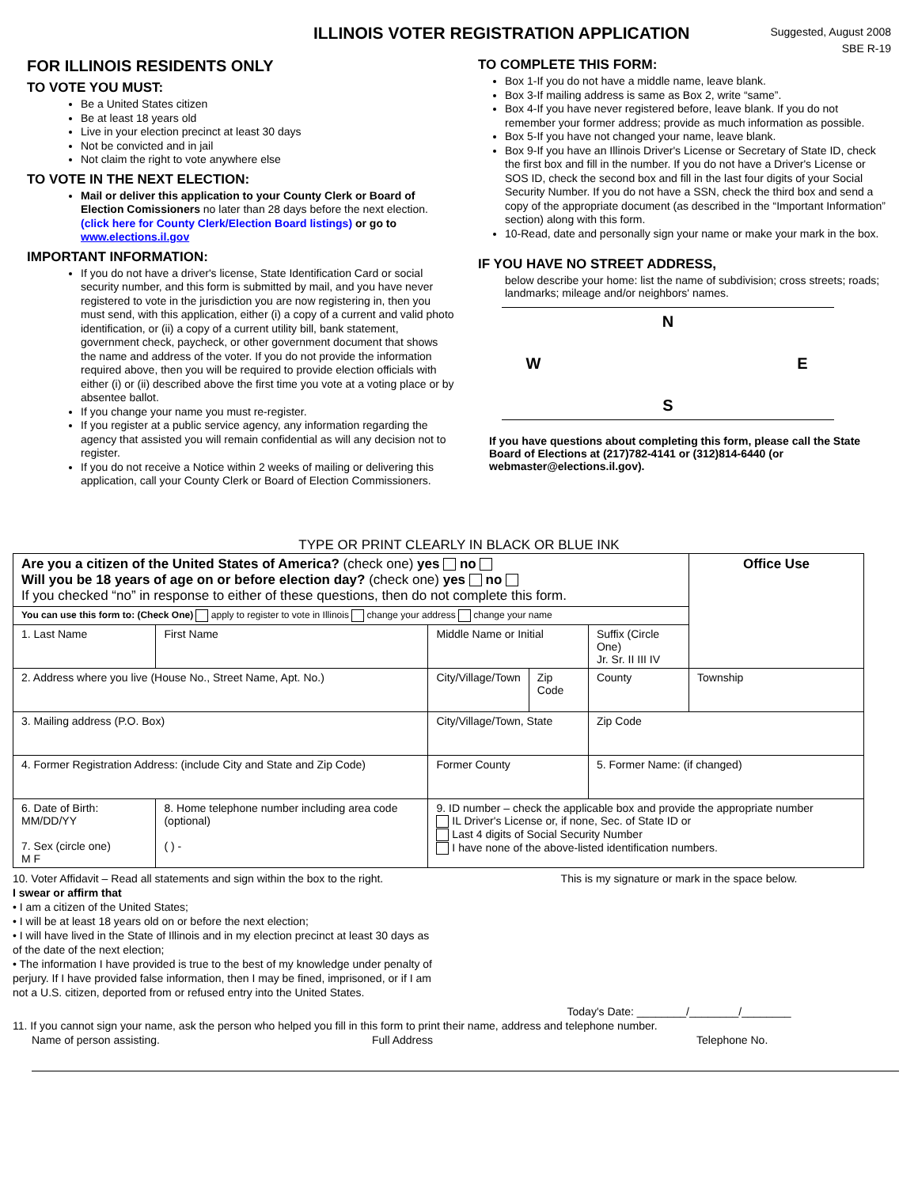ILLINOIS VOTER REGISTRATION APPLICATION
Suggested, August 2008
SBE R-19
FOR ILLINOIS RESIDENTS ONLY
TO VOTE YOU MUST:
Be a United States citizen
Be at least 18 years old
Live in your election precinct at least 30 days
Not be convicted and in jail
Not claim the right to vote anywhere else
TO VOTE IN THE NEXT ELECTION:
Mail or deliver this application to your County Clerk or Board of Election Comissioners no later than 28 days before the next election. (click here for County Clerk/Election Board listings) or go to www.elections.il.gov
IMPORTANT INFORMATION:
If you do not have a driver's license, State Identification Card or social security number, and this form is submitted by mail, and you have never registered to vote in the jurisdiction you are now registering in, then you must send, with this application, either (i) a copy of a current and valid photo identification, or (ii) a copy of a current utility bill, bank statement, government check, paycheck, or other government document that shows the name and address of the voter. If you do not provide the information required above, then you will be required to provide election officials with either (i) or (ii) described above the first time you vote at a voting place or by absentee ballot.
If you change your name you must re-register.
If you register at a public service agency, any information regarding the agency that assisted you will remain confidential as will any decision not to register.
If you do not receive a Notice within 2 weeks of mailing or delivering this application, call your County Clerk or Board of Election Commissioners.
TO COMPLETE THIS FORM:
Box 1-If you do not have a middle name, leave blank.
Box 3-If mailing address is same as Box 2, write “same”.
Box 4-If you have never registered before, leave blank. If you do not remember your former address; provide as much information as possible.
Box 5-If you have not changed your name, leave blank.
Box 9-If you have an Illinois Driver's License or Secretary of State ID, check the first box and fill in the number. If you do not have a Driver's License or SOS ID, check the second box and fill in the last four digits of your Social Security Number. If you do not have a SSN, check the third box and send a copy of the appropriate document (as described in the “Important Information” section) along with this form.
10-Read, date and personally sign your name or make your mark in the box.
IF YOU HAVE NO STREET ADDRESS,
below describe your home: list the name of subdivision; cross streets; roads; landmarks; mileage and/or neighbors' names.
N
W
E
S
If you have questions about completing this form, please call the State Board of Elections at (217)782-4141 or (312)814-6440 (or webmaster@elections.il.gov).
TYPE OR PRINT CLEARLY IN BLACK OR BLUE INK
| Are you a citizen of the United States of America? (check one) yes no Will you be 18 years of age on or before election day? (check one) yes no If you checked “no” in response to either of these questions, then do not complete this form. | | | | | Office Use |
| You can use this form to: (Check One) apply to register to vote in Illinois change your address change your name | | | | | |
| 1. Last Name | First Name | Middle Name or Initial | | Suffix (Circle One) Jr. Sr. II III IV | |
| 2. Address where you live (House No., Street Name, Apt. No.) | | City/Village/Town | Zip Code | County | Township |
| 3. Mailing address (P.O. Box) | | City/Village/Town, State | | Zip Code | |
| 4. Former Registration Address: (include City and State and Zip Code) | | Former County | | 5. Former Name: (if changed) | |
| 6. Date of Birth: MM/DD/YY 7. Sex (circle one) M F | 8. Home telephone number including area code (optional) ( ) - | 9. ID number – check the applicable box and provide the appropriate number IL Driver's License or, if none, Sec. of State ID or Last 4 digits of Social Security Number I have none of the above-listed identification numbers. | | | |
10. Voter Affidavit – Read all statements and sign within the box to the right.
I swear or affirm that
• I am a citizen of the United States;
• I will be at least 18 years old on or before the next election;
• I will have lived in the State of Illinois and in my election precinct at least 30 days as of the date of the next election;
• The information I have provided is true to the best of my knowledge under penalty of perjury. If I have provided false information, then I may be fined, imprisoned, or if I am not a U.S. citizen, deported from or refused entry into the United States.
This is my signature or mark in the space below.
Today's Date: ________/________/________
11. If you cannot sign your name, ask the person who helped you fill in this form to print their name, address and telephone number.
Name of person assisting. Full Address Telephone No.